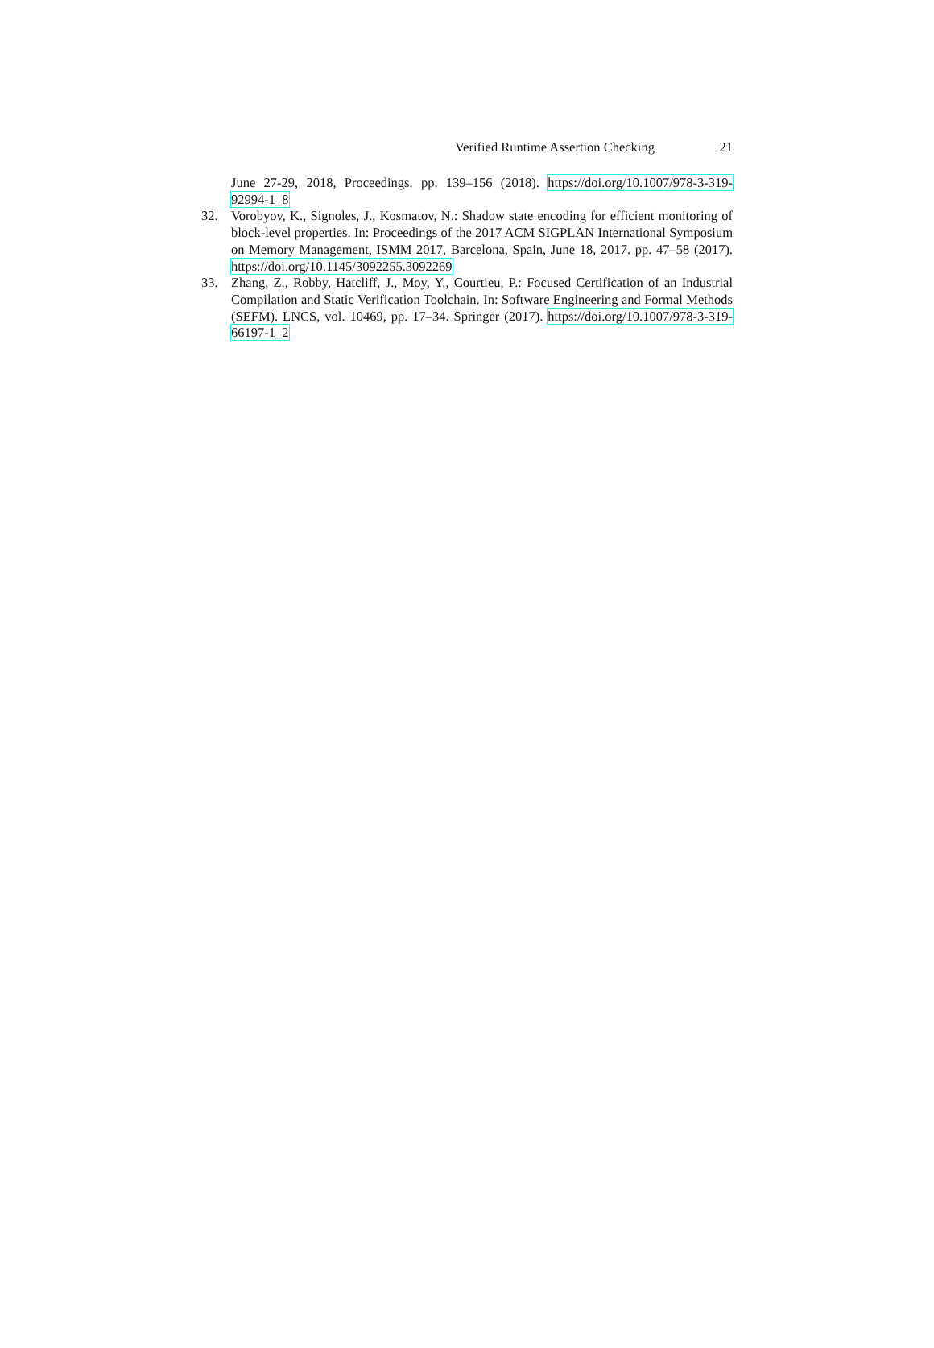Verified Runtime Assertion Checking 21
June 27-29, 2018, Proceedings. pp. 139–156 (2018). https://doi.org/10.1007/978-3-319-92994-1_8
32. Vorobyov, K., Signoles, J., Kosmatov, N.: Shadow state encoding for efficient monitoring of block-level properties. In: Proceedings of the 2017 ACM SIGPLAN International Symposium on Memory Management, ISMM 2017, Barcelona, Spain, June 18, 2017. pp. 47–58 (2017). https://doi.org/10.1145/3092255.3092269
33. Zhang, Z., Robby, Hatcliff, J., Moy, Y., Courtieu, P.: Focused Certification of an Industrial Compilation and Static Verification Toolchain. In: Software Engineering and Formal Methods (SEFM). LNCS, vol. 10469, pp. 17–34. Springer (2017). https://doi.org/10.1007/978-3-319-66197-1_2